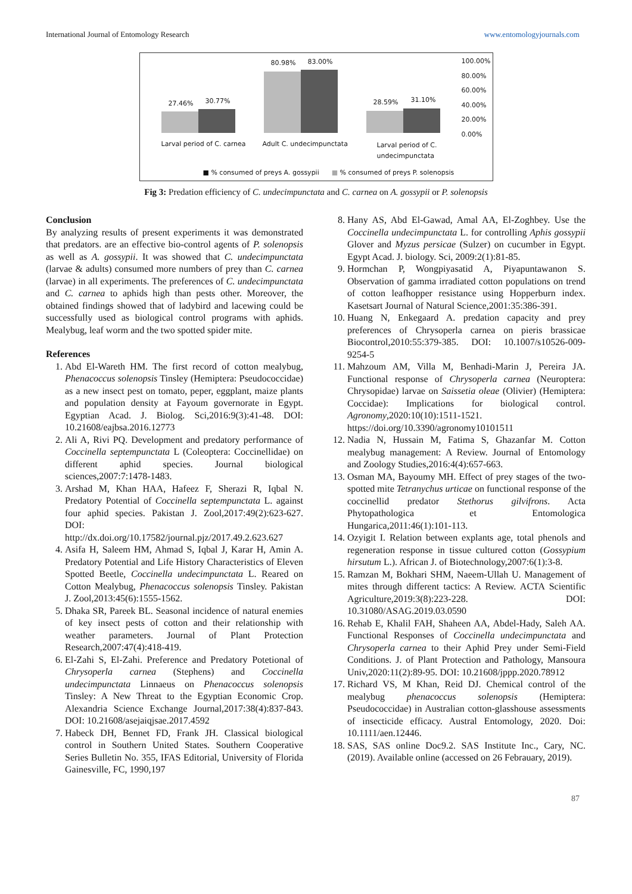International Journal of Entomology Research www.entomologyjournals.com
27.46% 30.77%
80.98% 83.00%
28.59% 31.10%
100.00%
80.00%
60.00%
40.00%
20.00%
0.00%
Larval period of C. carnea Adult C. undecimpunctata Larval period of C.
undecimpunctata
■ % consumed of preys A. gossypii ■ % consumed of preys P. solenopsis
Fig 3: Predation efficiency of C. undecimpunctata and C. carnea on A. gossypii or P. solenopsis
Conclusion
By analyzing results of present experiments it was demonstrated that predators. are an effective bio-control agents of P. solenopsis as well as A. gossypii. It was showed that C. undecimpunctata (larvae & adults) consumed more numbers of prey than C. carnea (larvae) in all experiments. The preferences of C. undecimpunctata and C. carnea to aphids high than pests other. Moreover, the obtained findings showed that of ladybird and lacewing could be successfully used as biological control programs with aphids. Mealybug, leaf worm and the two spotted spider mite.
References
1. Abd El-Wareth HM. The first record of cotton mealybug, Phenacoccus solenopsis Tinsley (Hemiptera: Pseudococcidae) as a new insect pest on tomato, peper, eggplant, maize plants and population density at Fayoum governorate in Egypt. Egyptian Acad. J. Biolog. Sci,2016:9(3):41-48. DOI: 10.21608/eajbsa.2016.12773
2. Ali A, Rivi PQ. Development and predatory performance of Coccinella septempunctata L (Coleoptera: Coccinellidae) on different aphid species. Journal biological sciences,2007:7:1478-1483.
3. Arshad M, Khan HAA, Hafeez F, Sherazi R, Iqbal N. Predatory Potential of Coccinella septempunctata L. against four aphid species. Pakistan J. Zool,2017:49(2):623-627. DOI: http://dx.doi.org/10.17582/journal.pjz/2017.49.2.623.627
4. Asifa H, Saleem HM, Ahmad S, Iqbal J, Karar H, Amin A. Predatory Potential and Life History Characteristics of Eleven Spotted Beetle, Coccinella undecimpunctata L. Reared on Cotton Mealybug, Phenacoccus solenopsis Tinsley. Pakistan J. Zool,2013:45(6):1555-1562.
5. Dhaka SR, Pareek BL. Seasonal incidence of natural enemies of key insect pests of cotton and their relationship with weather parameters. Journal of Plant Protection Research,2007:47(4):418-419.
6. El-Zahi S, El-Zahi. Preference and Predatory Potetional of Chrysoperla carnea (Stephens) and Coccinella undecimpunctata Linnaeus on Phenacoccus solenopsis Tinsley: A New Threat to the Egyptian Economic Crop. Alexandria Science Exchange Journal,2017:38(4):837-843. DOI: 10.21608/asejaiqjsae.2017.4592
7. Habeck DH, Bennet FD, Frank JH. Classical biological control in Southern United States. Southern Cooperative Series Bulletin No. 355, IFAS Editorial, University of Florida Gainesville, FC, 1990,197
8. Hany AS, Abd El-Gawad, Amal AA, El-Zoghbey. Use the Coccinella undecimpunctata L. for controlling Aphis gossypii Glover and Myzus persicae (Sulzer) on cucumber in Egypt. Egypt Acad. J. biology. Sci, 2009:2(1):81-85.
9. Hormchan P, Wongpiyasatid A, Piyapuntawanon S. Observation of gamma irradiated cotton populations on trend of cotton leafhopper resistance using Hopperburn index. Kasetsart Journal of Natural Science,2001:35:386-391.
10. Huang N, Enkegaard A. predation capacity and prey preferences of Chrysoperla carnea on pieris brassicae Biocontrol,2010:55:379-385. DOI: 10.1007/s10526-009-9254-5
11. Mahzoum AM, Villa M, Benhadi-Marin J, Pereira JA. Functional response of Chrysoperla carnea (Neuroptera: Chrysopidae) larvae on Saissetia oleae (Olivier) (Hemiptera: Coccidae): Implications for biological control. Agronomy,2020:10(10):1511-1521. https://doi.org/10.3390/agronomy10101511
12. Nadia N, Hussain M, Fatima S, Ghazanfar M. Cotton mealybug management: A Review. Journal of Entomology and Zoology Studies,2016:4(4):657-663.
13. Osman MA, Bayoumy MH. Effect of prey stages of the two-spotted mite Tetranychus urticae on functional response of the coccinellid predator Stethorus gilvifrons. Acta Phytopathologica et Entomologica Hungarica,2011:46(1):101-113.
14. Ozyigit I. Relation between explants age, total phenols and regeneration response in tissue cultured cotton (Gossypium hirsutum L.). African J. of Biotechnology,2007:6(1):3-8.
15. Ramzan M, Bokhari SHM, Naeem-Ullah U. Management of mites through different tactics: A Review. ACTA Scientific Agriculture,2019:3(8):223-228. DOI: 10.31080/ASAG.2019.03.0590
16. Rehab E, Khalil FAH, Shaheen AA, Abdel-Hady, Saleh AA. Functional Responses of Coccinella undecimpunctata and Chrysoperla carnea to their Aphid Prey under Semi-Field Conditions. J. of Plant Protection and Pathology, Mansoura Univ,2020:11(2):89-95. DOI: 10.21608/jppp.2020.78912
17. Richard VS, M Khan, Reid DJ. Chemical control of the mealybug phenacoccus solenopsis (Hemiptera: Pseudococcidae) in Australian cotton-glasshouse assessments of insecticide efficacy. Austral Entomology, 2020. Doi: 10.1111/aen.12446.
18. SAS, SAS online Doc9.2. SAS Institute Inc., Cary, NC. (2019). Available online (accessed on 26 Febrauary, 2019).
87